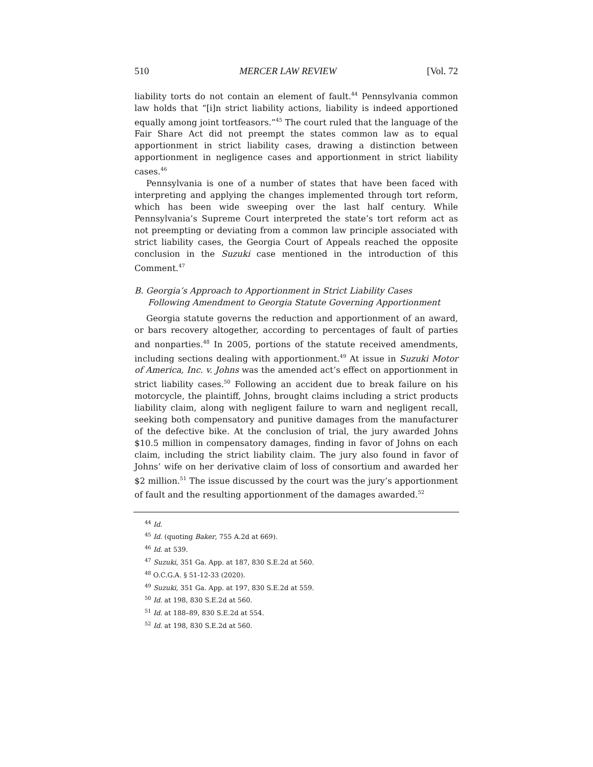510 MERCER LAW REVIEW [Vol. 72
liability torts do not contain an element of fault.<sup>44</sup> Pennsylvania common law holds that “[i]n strict liability actions, liability is indeed apportioned equally among joint tortfeasors.”<sup>45</sup> The court ruled that the language of the Fair Share Act did not preempt the states common law as to equal apportionment in strict liability cases, drawing a distinction between apportionment in negligence cases and apportionment in strict liability cases.<sup>46</sup>
Pennsylvania is one of a number of states that have been faced with interpreting and applying the changes implemented through tort reform, which has been wide sweeping over the last half century. While Pennsylvania’s Supreme Court interpreted the state’s tort reform act as not preempting or deviating from a common law principle associated with strict liability cases, the Georgia Court of Appeals reached the opposite conclusion in the Suzuki case mentioned in the introduction of this Comment.<sup>47</sup>
B. Georgia’s Approach to Apportionment in Strict Liability Cases
Following Amendment to Georgia Statute Governing Apportionment
Georgia statute governs the reduction and apportionment of an award, or bars recovery altogether, according to percentages of fault of parties and nonparties.<sup>48</sup> In 2005, portions of the statute received amendments, including sections dealing with apportionment.<sup>49</sup> At issue in Suzuki Motor of America, Inc. v. Johns was the amended act’s effect on apportionment in strict liability cases.<sup>50</sup> Following an accident due to break failure on his motorcycle, the plaintiff, Johns, brought claims including a strict products liability claim, along with negligent failure to warn and negligent recall, seeking both compensatory and punitive damages from the manufacturer of the defective bike. At the conclusion of trial, the jury awarded Johns $10.5 million in compensatory damages, finding in favor of Johns on each claim, including the strict liability claim. The jury also found in favor of Johns’ wife on her derivative claim of loss of consortium and awarded her $2 million.<sup>51</sup> The issue discussed by the court was the jury’s apportionment of fault and the resulting apportionment of the damages awarded.<sup>52</sup>
<sup>44</sup> Id.
<sup>45</sup> Id. (quoting Baker, 755 A.2d at 669).
<sup>46</sup> Id. at 539.
<sup>47</sup> Suzuki, 351 Ga. App. at 187, 830 S.E.2d at 560.
<sup>48</sup> O.C.G.A. § 51-12-33 (2020).
<sup>49</sup> Suzuki, 351 Ga. App. at 197, 830 S.E.2d at 559.
<sup>50</sup> Id. at 198, 830 S.E.2d at 560.
<sup>51</sup> Id. at 188–89, 830 S.E.2d at 554.
<sup>52</sup> Id. at 198, 830 S.E.2d at 560.